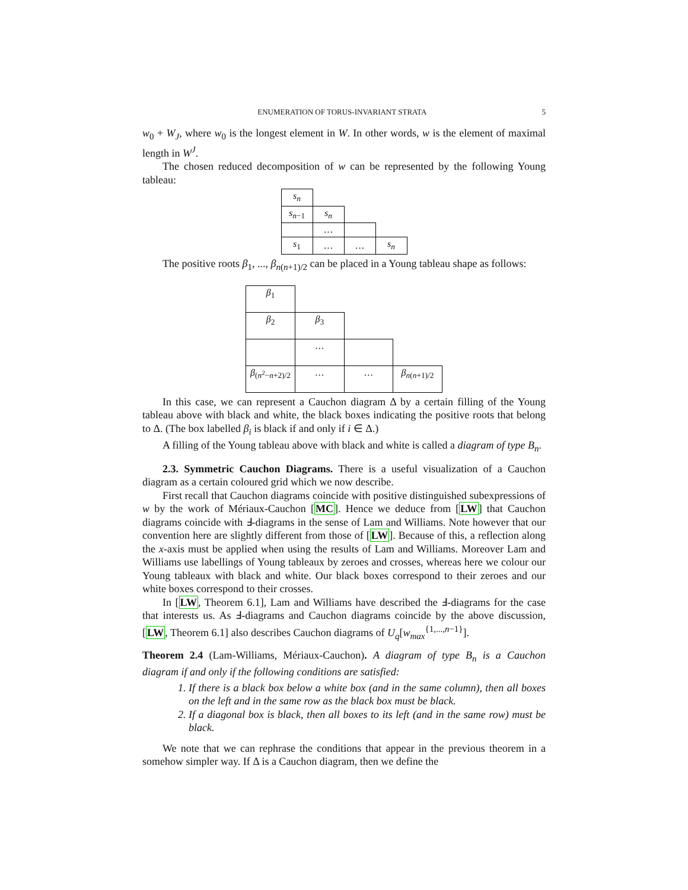ENUMERATION OF TORUS-INVARIANT STRATA 5
w<sub>0</sub> + W<sub>J</sub>, where w<sub>0</sub> is the longest element in W. In other words, w is the element of maximal length in W<sup>J</sup>.
The chosen reduced decomposition of w can be represented by the following Young tableau:
| s<sub>n</sub> | | | |
| s<sub>n−1</sub> | s<sub>n</sub> | | |
| | … | | |
| s<sub>1</sub> | … | … | s<sub>n</sub> |
The positive roots β<sub>1</sub>, ..., β<sub>n(n+1)/2</sub> can be placed in a Young tableau shape as follows:
| β<sub>1</sub> | | | |
| β<sub>2</sub> | β<sub>3</sub> | | |
| | … | | |
| β<sub>(n<sup>2</sup>−n+2)/2</sub> | … | … | β<sub>n(n+1)/2</sub> |
In this case, we can represent a Cauchon diagram Δ by a certain filling of the Young tableau above with black and white, the black boxes indicating the positive roots that belong to Δ. (The box labelled β<sub>i</sub> is black if and only if i ∈ Δ.)
A filling of the Young tableau above with black and white is called a diagram of type B<sub>n</sub>.
2.3. Symmetric Cauchon Diagrams. There is a useful visualization of a Cauchon diagram as a certain coloured grid which we now describe.
First recall that Cauchon diagrams coincide with positive distinguished subexpressions of w by the work of Mériaux-Cauchon [MC]. Hence we deduce from [LW] that Cauchon diagrams coincide with Ⅎ-diagrams in the sense of Lam and Williams. Note however that our convention here are slightly different from those of [LW]. Because of this, a reflection along the x-axis must be applied when using the results of Lam and Williams. Moreover Lam and Williams use labellings of Young tableaux by zeroes and crosses, whereas here we colour our Young tableaux with black and white. Our black boxes correspond to their zeroes and our white boxes correspond to their crosses.
In [LW, Theorem 6.1], Lam and Williams have described the Ⅎ-diagrams for the case that interests us. As Ⅎ-diagrams and Cauchon diagrams coincide by the above discussion, [LW, Theorem 6.1] also describes Cauchon diagrams of U<sub>q</sub>[w<sub>max</sub><sup>{1,...,n−1}</sup>].
Theorem 2.4 (Lam-Williams, Mériaux-Cauchon). A diagram of type B<sub>n</sub> is a Cauchon diagram if and only if the following conditions are satisfied:
1. If there is a black box below a white box (and in the same column), then all boxes on the left and in the same row as the black box must be black.
2. If a diagonal box is black, then all boxes to its left (and in the same row) must be black.
We note that we can rephrase the conditions that appear in the previous theorem in a somehow simpler way. If Δ is a Cauchon diagram, then we define the